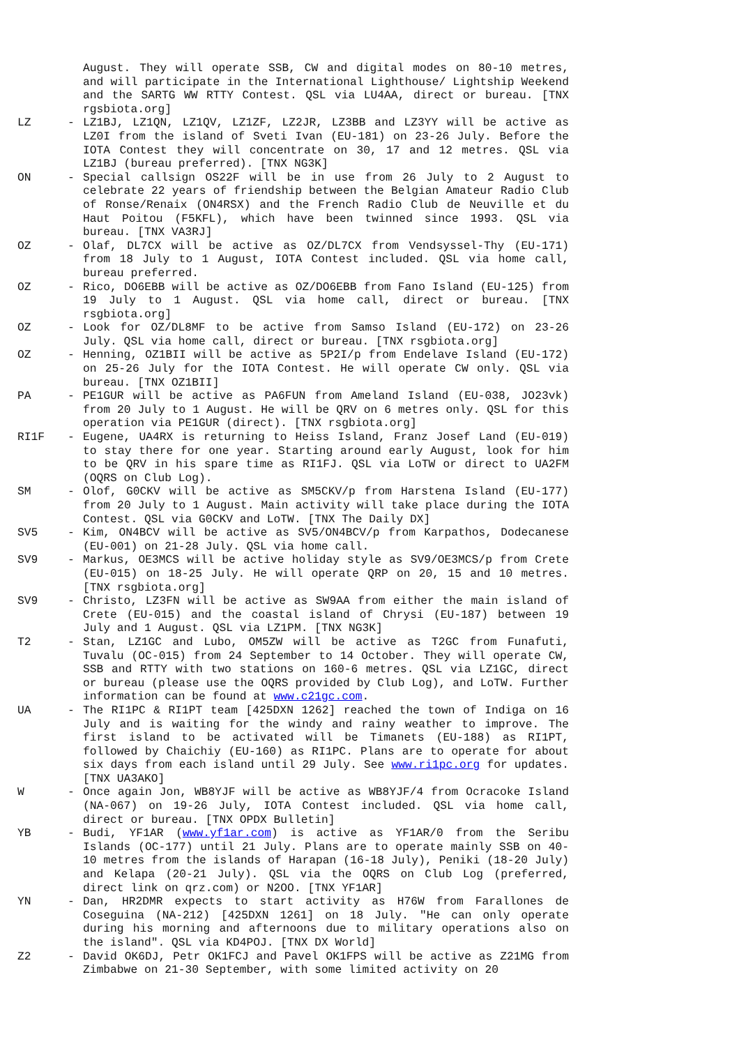August. They will operate SSB, CW and digital modes on 80-10 metres, and will participate in the International Lighthouse/ Lightship Weekend and the SARTG WW RTTY Contest. QSL via LU4AA, direct or bureau. [TNX rgsbiota.org]
LZ - LZ1BJ, LZ1QN, LZ1QV, LZ1ZF, LZ2JR, LZ3BB and LZ3YY will be active as LZ0I from the island of Sveti Ivan (EU-181) on 23-26 July. Before the IOTA Contest they will concentrate on 30, 17 and 12 metres. QSL via LZ1BJ (bureau preferred). [TNX NG3K]
ON - Special callsign OS22F will be in use from 26 July to 2 August to celebrate 22 years of friendship between the Belgian Amateur Radio Club of Ronse/Renaix (ON4RSX) and the French Radio Club de Neuville et du Haut Poitou (F5KFL), which have been twinned since 1993. QSL via bureau. [TNX VA3RJ]
OZ - Olaf, DL7CX will be active as OZ/DL7CX from Vendsyssel-Thy (EU-171) from 18 July to 1 August, IOTA Contest included. QSL via home call, bureau preferred.
OZ - Rico, DO6EBB will be active as OZ/DO6EBB from Fano Island (EU-125) from 19 July to 1 August. QSL via home call, direct or bureau. [TNX rsgbiota.org]
OZ - Look for OZ/DL8MF to be active from Samso Island (EU-172) on 23-26 July. QSL via home call, direct or bureau. [TNX rsgbiota.org]
OZ - Henning, OZ1BII will be active as 5P2I/p from Endelave Island (EU-172) on 25-26 July for the IOTA Contest. He will operate CW only. QSL via bureau. [TNX OZ1BII]
PA - PE1GUR will be active as PA6FUN from Ameland Island (EU-038, JO23vk) from 20 July to 1 August. He will be QRV on 6 metres only. QSL for this operation via PE1GUR (direct). [TNX rsgbiota.org]
RI1F - Eugene, UA4RX is returning to Heiss Island, Franz Josef Land (EU-019) to stay there for one year. Starting around early August, look for him to be QRV in his spare time as RI1FJ. QSL via LoTW or direct to UA2FM (OQRS on Club Log).
SM - Olof, G0CKV will be active as SM5CKV/p from Harstena Island (EU-177) from 20 July to 1 August. Main activity will take place during the IOTA Contest. QSL via G0CKV and LoTW. [TNX The Daily DX]
SV5 - Kim, ON4BCV will be active as SV5/ON4BCV/p from Karpathos, Dodecanese (EU-001) on 21-28 July. QSL via home call.
SV9 - Markus, OE3MCS will be active holiday style as SV9/OE3MCS/p from Crete (EU-015) on 18-25 July. He will operate QRP on 20, 15 and 10 metres. [TNX rsgbiota.org]
SV9 - Christo, LZ3FN will be active as SW9AA from either the main island of Crete (EU-015) and the coastal island of Chrysi (EU-187) between 19 July and 1 August. QSL via LZ1PM. [TNX NG3K]
T2 - Stan, LZ1GC and Lubo, OM5ZW will be active as T2GC from Funafuti, Tuvalu (OC-015) from 24 September to 14 October. They will operate CW, SSB and RTTY with two stations on 160-6 metres. QSL via LZ1GC, direct or bureau (please use the OQRS provided by Club Log), and LoTW. Further information can be found at www.c21gc.com.
UA - The RI1PC & RI1PT team [425DXN 1262] reached the town of Indiga on 16 July and is waiting for the windy and rainy weather to improve. The first island to be activated will be Timanets (EU-188) as RI1PT, followed by Chaichiy (EU-160) as RI1PC. Plans are to operate for about six days from each island until 29 July. See www.ri1pc.org for updates. [TNX UA3AKO]
W - Once again Jon, WB8YJF will be active as WB8YJF/4 from Ocracoke Island (NA-067) on 19-26 July, IOTA Contest included. QSL via home call, direct or bureau. [TNX OPDX Bulletin]
YB - Budi, YF1AR (www.yf1ar.com) is active as YF1AR/0 from the Seribu Islands (OC-177) until 21 July. Plans are to operate mainly SSB on 40-10 metres from the islands of Harapan (16-18 July), Peniki (18-20 July) and Kelapa (20-21 July). QSL via the OQRS on Club Log (preferred, direct link on qrz.com) or N2OO. [TNX YF1AR]
YN - Dan, HR2DMR expects to start activity as H76W from Farallones de Coseguina (NA-212) [425DXN 1261] on 18 July. "He can only operate during his morning and afternoons due to military operations also on the island". QSL via KD4POJ. [TNX DX World]
Z2 - David OK6DJ, Petr OK1FCJ and Pavel OK1FPS will be active as Z21MG from Zimbabwe on 21-30 September, with some limited activity on 20